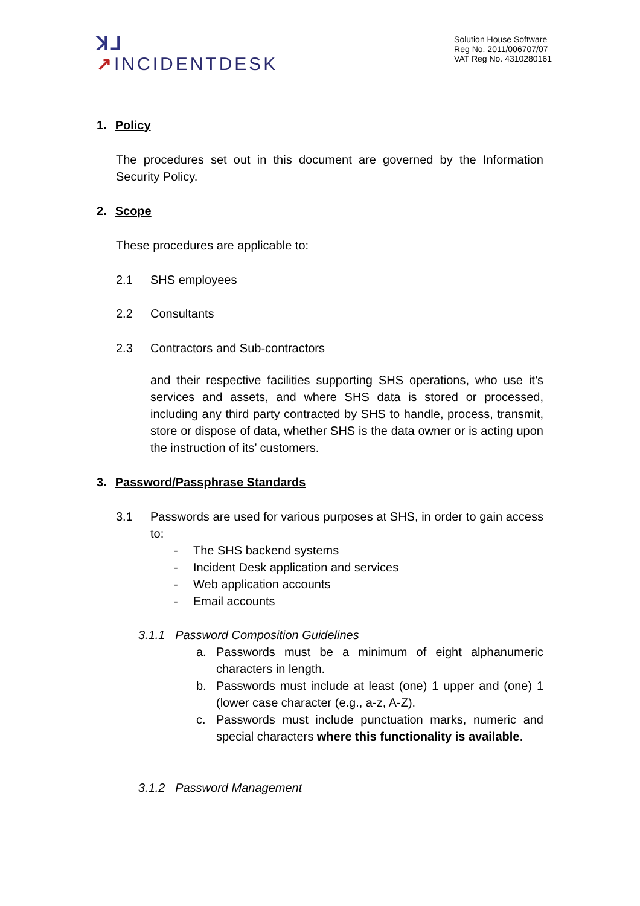ꓘ⅃
↗INCIDENTDESK
Solution House Software
Reg No. 2011/006707/07
VAT Reg No. 4310280161
1. Policy
The procedures set out in this document are governed by the Information Security Policy.
2. Scope
These procedures are applicable to:
2.1 SHS employees
2.2 Consultants
2.3 Contractors and Sub-contractors
and their respective facilities supporting SHS operations, who use it’s services and assets, and where SHS data is stored or processed, including any third party contracted by SHS to handle, process, transmit, store or dispose of data, whether SHS is the data owner or is acting upon the instruction of its’ customers.
3. Password/Passphrase Standards
3.1 Passwords are used for various purposes at SHS, in order to gain access to:
- The SHS backend systems
- Incident Desk application and services
- Web application accounts
- Email accounts
3.1.1 Password Composition Guidelines
a. Passwords must be a minimum of eight alphanumeric characters in length.
b. Passwords must include at least (one) 1 upper and (one) 1 (lower case character (e.g., a-z, A-Z).
c. Passwords must include punctuation marks, numeric and special characters where this functionality is available.
3.1.2 Password Management